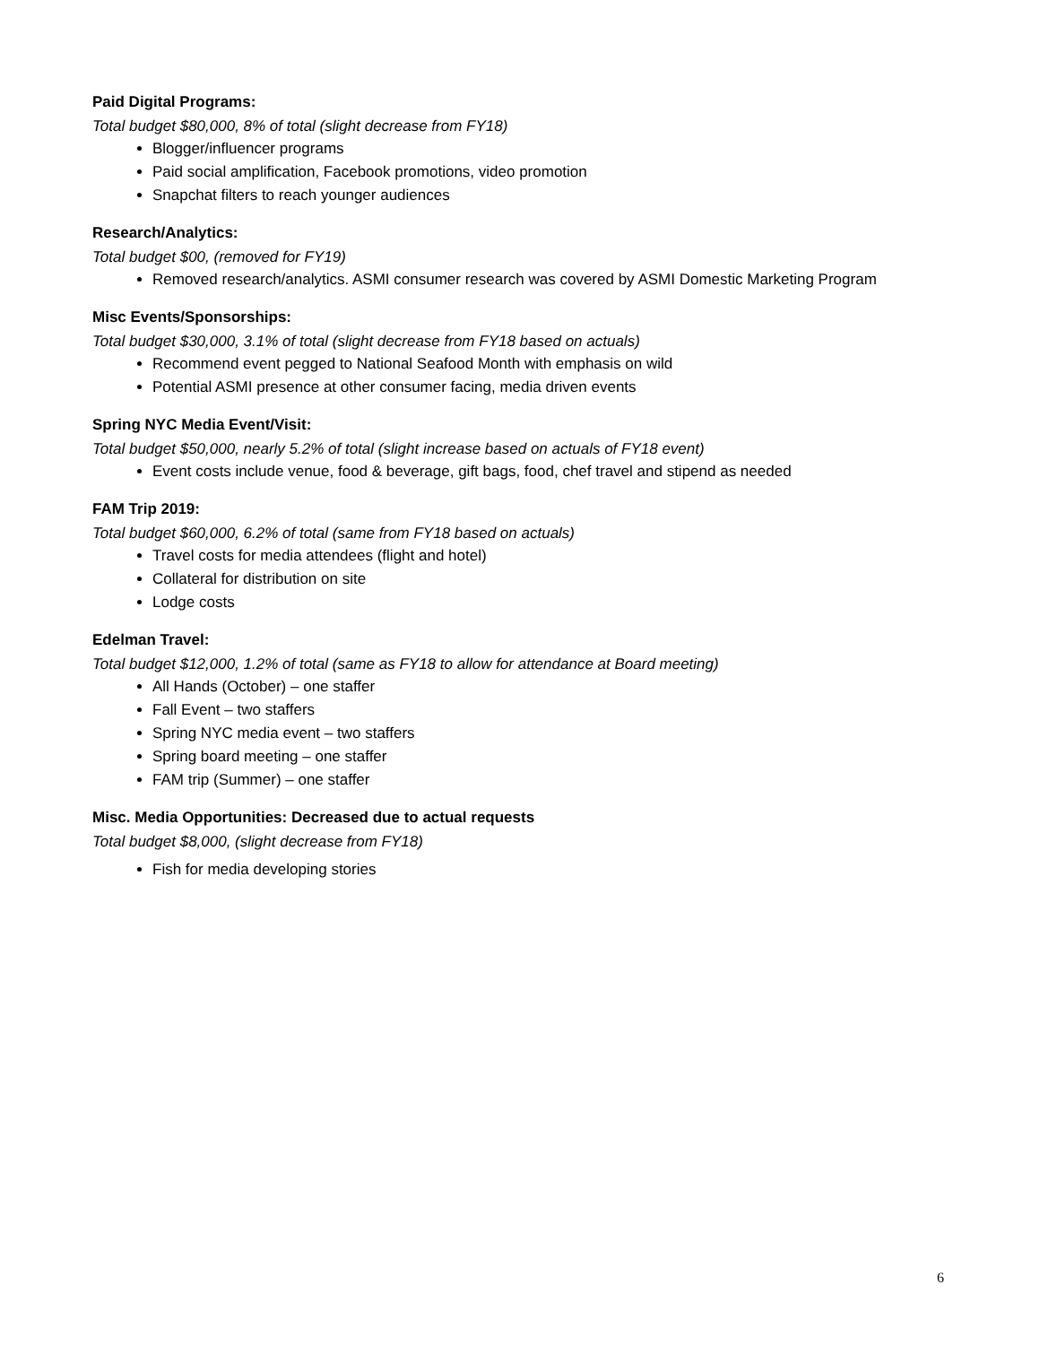Paid Digital Programs:
Total budget $80,000, 8% of total (slight decrease from FY18)
Blogger/influencer programs
Paid social amplification, Facebook promotions, video promotion
Snapchat filters to reach younger audiences
Research/Analytics:
Total budget $00, (removed for FY19)
Removed research/analytics. ASMI consumer research was covered by ASMI Domestic Marketing Program
Misc Events/Sponsorships:
Total budget $30,000, 3.1% of total (slight decrease from FY18 based on actuals)
Recommend event pegged to National Seafood Month with emphasis on wild
Potential ASMI presence at other consumer facing, media driven events
Spring NYC Media Event/Visit:
Total budget $50,000, nearly 5.2% of total (slight increase based on actuals of FY18 event)
Event costs include venue, food & beverage, gift bags, food, chef travel and stipend as needed
FAM Trip 2019:
Total budget $60,000, 6.2% of total (same from FY18 based on actuals)
Travel costs for media attendees (flight and hotel)
Collateral for distribution on site
Lodge costs
Edelman Travel:
Total budget $12,000, 1.2% of total (same as FY18 to allow for attendance at Board meeting)
All Hands (October) – one staffer
Fall Event – two staffers
Spring NYC media event – two staffers
Spring board meeting – one staffer
FAM trip (Summer) – one staffer
Misc. Media Opportunities: Decreased due to actual requests
Total budget $8,000, (slight decrease from FY18)
Fish for media developing stories
6